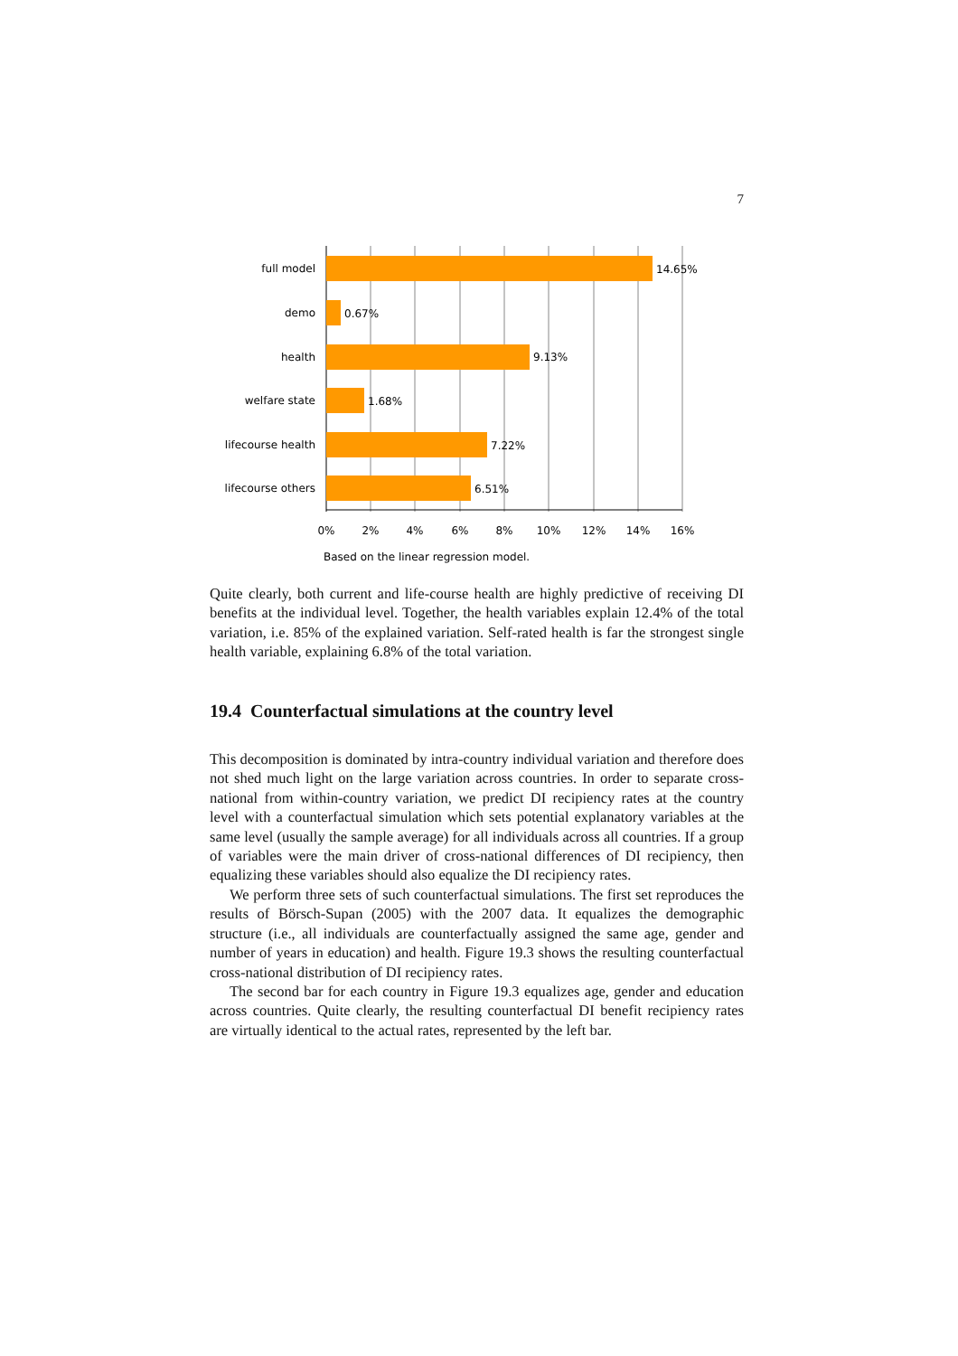7
full model
demo
health
welfare state
lifecourse health
lifecourse others
14.65%
0.67%
9.13%
1.68%
7.22%
6.51%
0%
2%
4%
6%
8%
10%
12%
14%
16%
Based on the linear regression model.
Quite clearly, both current and life-course health are highly predictive of receiving DI benefits at the individual level. Together, the health variables explain 12.4% of the total variation, i.e. 85% of the explained variation. Self-rated health is far the strongest single health variable, explaining 6.8% of the total variation.
19.4 Counterfactual simulations at the country level
This decomposition is dominated by intra-country individual variation and therefore does not shed much light on the large variation across countries. In order to separate cross-national from within-country variation, we predict DI recipiency rates at the country level with a counterfactual simulation which sets potential explanatory variables at the same level (usually the sample average) for all individuals across all countries. If a group of variables were the main driver of cross-national differences of DI recipiency, then equalizing these variables should also equalize the DI recipiency rates.
We perform three sets of such counterfactual simulations. The first set reproduces the results of Börsch-Supan (2005) with the 2007 data. It equalizes the demographic structure (i.e., all individuals are counterfactually assigned the same age, gender and number of years in education) and health. Figure 19.3 shows the resulting counterfactual cross-national distribution of DI recipiency rates.
The second bar for each country in Figure 19.3 equalizes age, gender and education across countries. Quite clearly, the resulting counterfactual DI benefit recipiency rates are virtually identical to the actual rates, represented by the left bar.